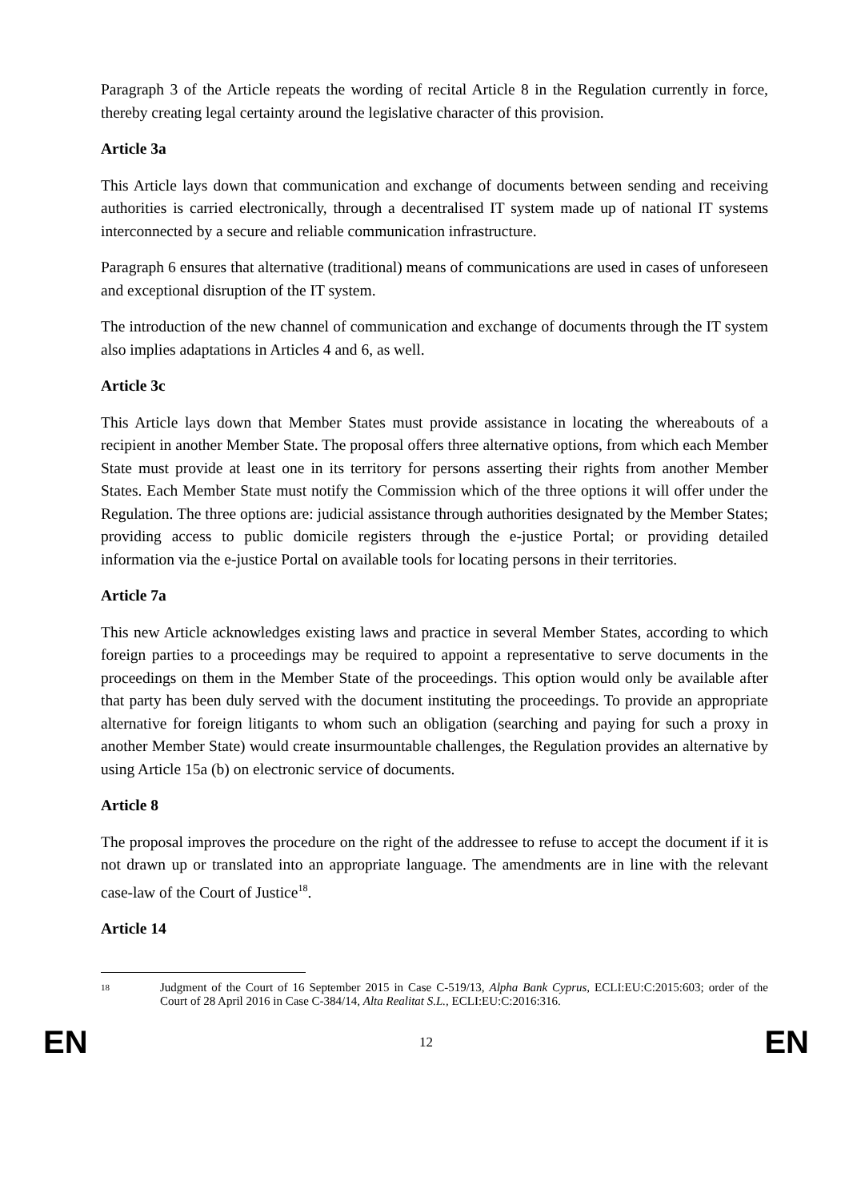Paragraph 3 of the Article repeats the wording of recital Article 8 in the Regulation currently in force, thereby creating legal certainty around the legislative character of this provision.
Article 3a
This Article lays down that communication and exchange of documents between sending and receiving authorities is carried electronically, through a decentralised IT system made up of national IT systems interconnected by a secure and reliable communication infrastructure.
Paragraph 6 ensures that alternative (traditional) means of communications are used in cases of unforeseen and exceptional disruption of the IT system.
The introduction of the new channel of communication and exchange of documents through the IT system also implies adaptations in Articles 4 and 6, as well.
Article 3c
This Article lays down that Member States must provide assistance in locating the whereabouts of a recipient in another Member State. The proposal offers three alternative options, from which each Member State must provide at least one in its territory for persons asserting their rights from another Member States. Each Member State must notify the Commission which of the three options it will offer under the Regulation. The three options are: judicial assistance through authorities designated by the Member States; providing access to public domicile registers through the e-justice Portal; or providing detailed information via the e-justice Portal on available tools for locating persons in their territories.
Article 7a
This new Article acknowledges existing laws and practice in several Member States, according to which foreign parties to a proceedings may be required to appoint a representative to serve documents in the proceedings on them in the Member State of the proceedings. This option would only be available after that party has been duly served with the document instituting the proceedings. To provide an appropriate alternative for foreign litigants to whom such an obligation (searching and paying for such a proxy in another Member State) would create insurmountable challenges, the Regulation provides an alternative by using Article 15a (b) on electronic service of documents.
Article 8
The proposal improves the procedure on the right of the addressee to refuse to accept the document if it is not drawn up or translated into an appropriate language. The amendments are in line with the relevant case-law of the Court of Justice<sup>18</sup>.
Article 14
18 Judgment of the Court of 16 September 2015 in Case C-519/13, Alpha Bank Cyprus, ECLI:EU:C:2015:603; order of the Court of 28 April 2016 in Case C-384/14, Alta Realitat S.L., ECLI:EU:C:2016:316.
EN 12 EN